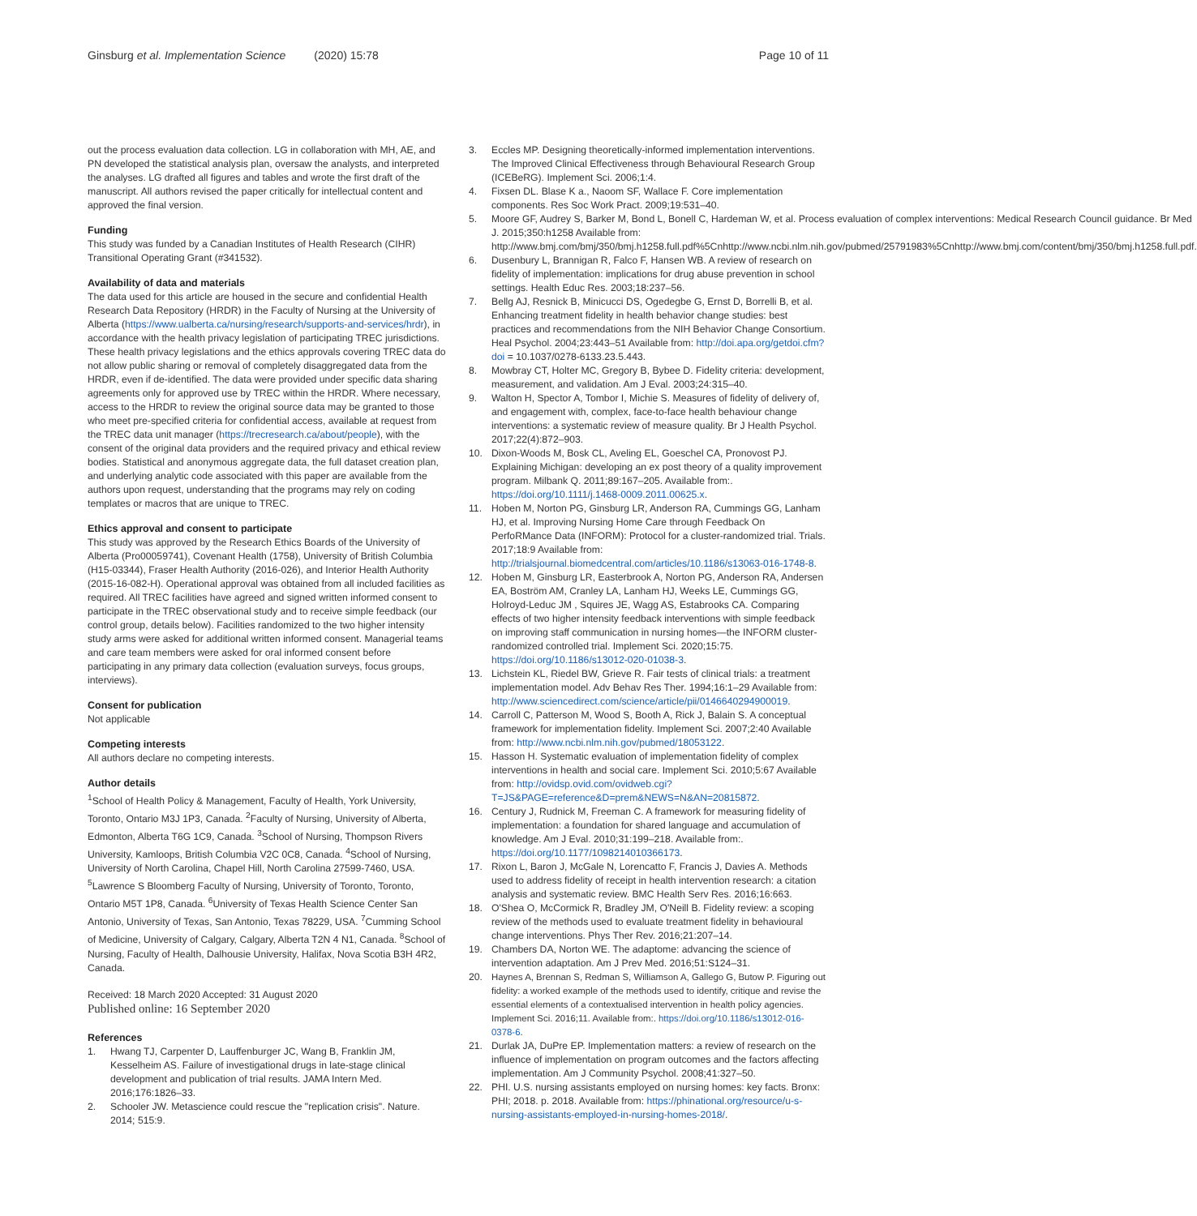Ginsburg et al. Implementation Science (2020) 15:78
Page 10 of 11
out the process evaluation data collection. LG in collaboration with MH, AE, and PN developed the statistical analysis plan, oversaw the analysts, and interpreted the analyses. LG drafted all figures and tables and wrote the first draft of the manuscript. All authors revised the paper critically for intellectual content and approved the final version.
Funding
This study was funded by a Canadian Institutes of Health Research (CIHR) Transitional Operating Grant (#341532).
Availability of data and materials
The data used for this article are housed in the secure and confidential Health Research Data Repository (HRDR) in the Faculty of Nursing at the University of Alberta (https://www.ualberta.ca/nursing/research/supports-and-services/hrdr), in accordance with the health privacy legislation of participating TREC jurisdictions. These health privacy legislations and the ethics approvals covering TREC data do not allow public sharing or removal of completely disaggregated data from the HRDR, even if de-identified. The data were provided under specific data sharing agreements only for approved use by TREC within the HRDR. Where necessary, access to the HRDR to review the original source data may be granted to those who meet pre-specified criteria for confidential access, available at request from the TREC data unit manager (https://trecresearch.ca/about/people), with the consent of the original data providers and the required privacy and ethical review bodies. Statistical and anonymous aggregate data, the full dataset creation plan, and underlying analytic code associated with this paper are available from the authors upon request, understanding that the programs may rely on coding templates or macros that are unique to TREC.
Ethics approval and consent to participate
This study was approved by the Research Ethics Boards of the University of Alberta (Pro00059741), Covenant Health (1758), University of British Columbia (H15-03344), Fraser Health Authority (2016-026), and Interior Health Authority (2015-16-082-H). Operational approval was obtained from all included facilities as required. All TREC facilities have agreed and signed written informed consent to participate in the TREC observational study and to receive simple feedback (our control group, details below). Facilities randomized to the two higher intensity study arms were asked for additional written informed consent. Managerial teams and care team members were asked for oral informed consent before participating in any primary data collection (evaluation surveys, focus groups, interviews).
Consent for publication
Not applicable
Competing interests
All authors declare no competing interests.
Author details
<sup>1</sup> School of Health Policy & Management, Faculty of Health, York University, Toronto, Ontario M3J 1P3, Canada. <sup>2</sup>Faculty of Nursing, University of Alberta, Edmonton, Alberta T6G 1C9, Canada. <sup>3</sup>School of Nursing, Thompson Rivers University, Kamloops, British Columbia V2C 0C8, Canada. <sup>4</sup>School of Nursing, University of North Carolina, Chapel Hill, North Carolina 27599-7460, USA. <sup>5</sup>Lawrence S Bloomberg Faculty of Nursing, University of Toronto, Toronto, Ontario M5T 1P8, Canada. <sup>6</sup>University of Texas Health Science Center San Antonio, University of Texas, San Antonio, Texas 78229, USA. <sup>7</sup>Cumming School of Medicine, University of Calgary, Calgary, Alberta T2N 4 N1, Canada. <sup>8</sup>School of Nursing, Faculty of Health, Dalhousie University, Halifax, Nova Scotia B3H 4R2, Canada.
Received: 18 March 2020 Accepted: 31 August 2020
Published online: 16 September 2020
References
1. Hwang TJ, Carpenter D, Lauffenburger JC, Wang B, Franklin JM, Kesselheim AS. Failure of investigational drugs in late-stage clinical development and publication of trial results. JAMA Intern Med. 2016;176:1826–33.
2. Schooler JW. Metascience could rescue the "replication crisis". Nature. 2014; 515:9.
3. Eccles MP. Designing theoretically-informed implementation interventions. The Improved Clinical Effectiveness through Behavioural Research Group (ICEBeRG). Implement Sci. 2006;1:4.
4. Fixsen DL. Blase K a., Naoom SF, Wallace F. Core implementation components. Res Soc Work Pract. 2009;19:531–40.
5. Moore GF, Audrey S, Barker M, Bond L, Bonell C, Hardeman W, et al. Process evaluation of complex interventions: Medical Research Council guidance. Br Med J. 2015;350:h1258 Available from: http://www.bmj.com/bmj/350/bmj.h1258.full.pdf%5Cnhttp://www.ncbi.nlm.nih.gov/pubmed/25791983%5Cnhttp://www.bmj.com/content/bmj/350/bmj.h1258.full.pdf.
6. Dusenbury L, Brannigan R, Falco F, Hansen WB. A review of research on fidelity of implementation: implications for drug abuse prevention in school settings. Health Educ Res. 2003;18:237–56.
7. Bellg AJ, Resnick B, Minicucci DS, Ogedegbe G, Ernst D, Borrelli B, et al. Enhancing treatment fidelity in health behavior change studies: best practices and recommendations from the NIH Behavior Change Consortium. Heal Psychol. 2004;23:443–51 Available from: http://doi.apa.org/getdoi.cfm?doi = 10.1037/0278-6133.23.5.443.
8. Mowbray CT, Holter MC, Gregory B, Bybee D. Fidelity criteria: development, measurement, and validation. Am J Eval. 2003;24:315–40.
9. Walton H, Spector A, Tombor I, Michie S. Measures of fidelity of delivery of, and engagement with, complex, face-to-face health behaviour change interventions: a systematic review of measure quality. Br J Health Psychol. 2017;22(4):872–903.
10. Dixon-Woods M, Bosk CL, Aveling EL, Goeschel CA, Pronovost PJ. Explaining Michigan: developing an ex post theory of a quality improvement program. Milbank Q. 2011;89:167–205. Available from:. https://doi.org/10.1111/j.1468-0009.2011.00625.x.
11. Hoben M, Norton PG, Ginsburg LR, Anderson RA, Cummings GG, Lanham HJ, et al. Improving Nursing Home Care through Feedback On PerfoRMance Data (INFORM): Protocol for a cluster-randomized trial. Trials. 2017;18:9 Available from: http://trialsjournal.biomedcentral.com/articles/10.1186/s13063-016-1748-8.
12. Hoben M, Ginsburg LR, Easterbrook A, Norton PG, Anderson RA, Andersen EA, Boström AM, Cranley LA, Lanham HJ, Weeks LE, Cummings GG, Holroyd-Leduc JM , Squires JE, Wagg AS, Estabrooks CA. Comparing effects of two higher intensity feedback interventions with simple feedback on improving staff communication in nursing homes—the INFORM cluster-randomized controlled trial. Implement Sci. 2020;15:75. https://doi.org/10.1186/s13012-020-01038-3.
13. Lichstein KL, Riedel BW, Grieve R. Fair tests of clinical trials: a treatment implementation model. Adv Behav Res Ther. 1994;16:1–29 Available from: http://www.sciencedirect.com/science/article/pii/0146640294900019.
14. Carroll C, Patterson M, Wood S, Booth A, Rick J, Balain S. A conceptual framework for implementation fidelity. Implement Sci. 2007;2:40 Available from: http://www.ncbi.nlm.nih.gov/pubmed/18053122.
15. Hasson H. Systematic evaluation of implementation fidelity of complex interventions in health and social care. Implement Sci. 2010;5:67 Available from: http://ovidsp.ovid.com/ovidweb.cgi?T=JS&PAGE=reference&D=prem&NEWS=N&AN=20815872.
16. Century J, Rudnick M, Freeman C. A framework for measuring fidelity of implementation: a foundation for shared language and accumulation of knowledge. Am J Eval. 2010;31:199–218. Available from:. https://doi.org/10.1177/1098214010366173.
17. Rixon L, Baron J, McGale N, Lorencatto F, Francis J, Davies A. Methods used to address fidelity of receipt in health intervention research: a citation analysis and systematic review. BMC Health Serv Res. 2016;16:663.
18. O'Shea O, McCormick R, Bradley JM, O'Neill B. Fidelity review: a scoping review of the methods used to evaluate treatment fidelity in behavioural change interventions. Phys Ther Rev. 2016;21:207–14.
19. Chambers DA, Norton WE. The adaptome: advancing the science of intervention adaptation. Am J Prev Med. 2016;51:S124–31.
20. Haynes A, Brennan S, Redman S, Williamson A, Gallego G, Butow P. Figuring out fidelity: a worked example of the methods used to identify, critique and revise the essential elements of a contextualised intervention in health policy agencies. Implement Sci. 2016;11. Available from:. https://doi.org/10.1186/s13012-016-0378-6.
21. Durlak JA, DuPre EP. Implementation matters: a review of research on the influence of implementation on program outcomes and the factors affecting implementation. Am J Community Psychol. 2008;41:327–50.
22. PHI. U.S. nursing assistants employed on nursing homes: key facts. Bronx: PHI; 2018. p. 2018. Available from: https://phinational.org/resource/u-s-nursing-assistants-employed-in-nursing-homes-2018/.